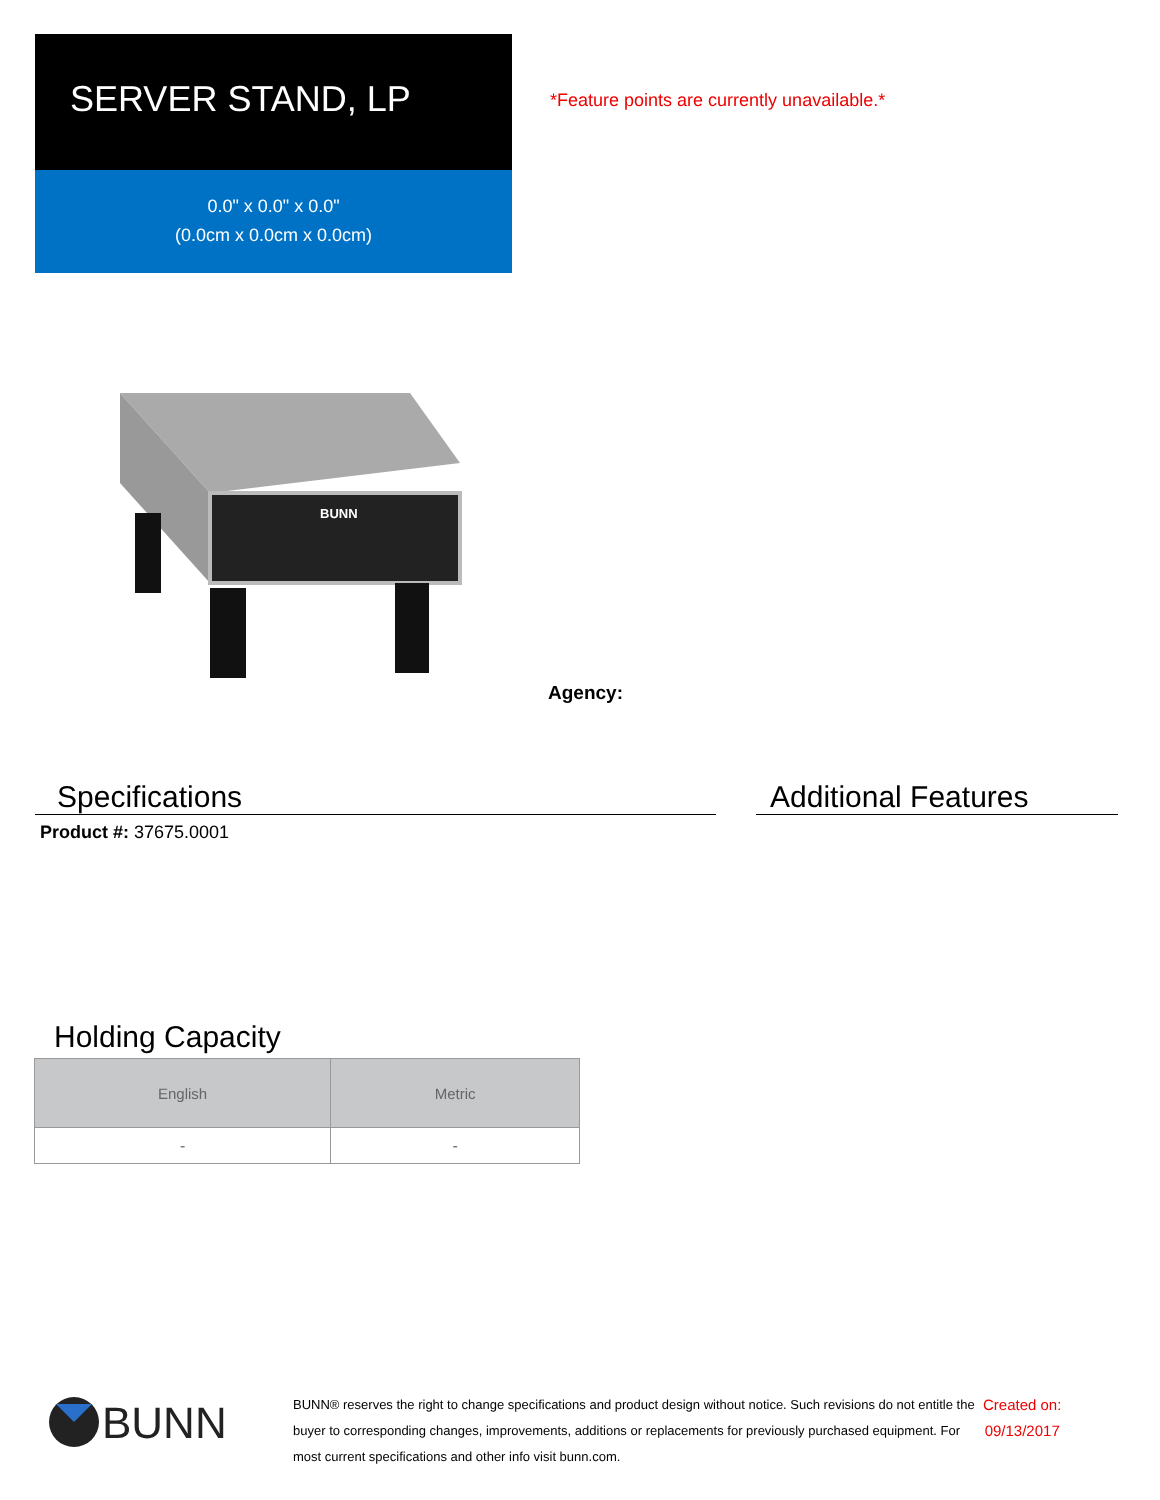SERVER STAND, LP
0.0" x 0.0" x 0.0"
(0.0cm x 0.0cm x 0.0cm)
BUNN
*Feature points are currently unavailable.*
Agency:
Specifications Additional Features
Product #: 37675.0001
Holding Capacity
| English | Metric |
| --- | --- |
| - | - |
BUNN
BUNN® reserves the right to change specifications and product design without notice. Such revisions do not entitle the buyer to corresponding changes, improvements, additions or replacements for previously purchased equipment. For most current specifications and other info visit bunn.com.
Created on:
09/13/2017